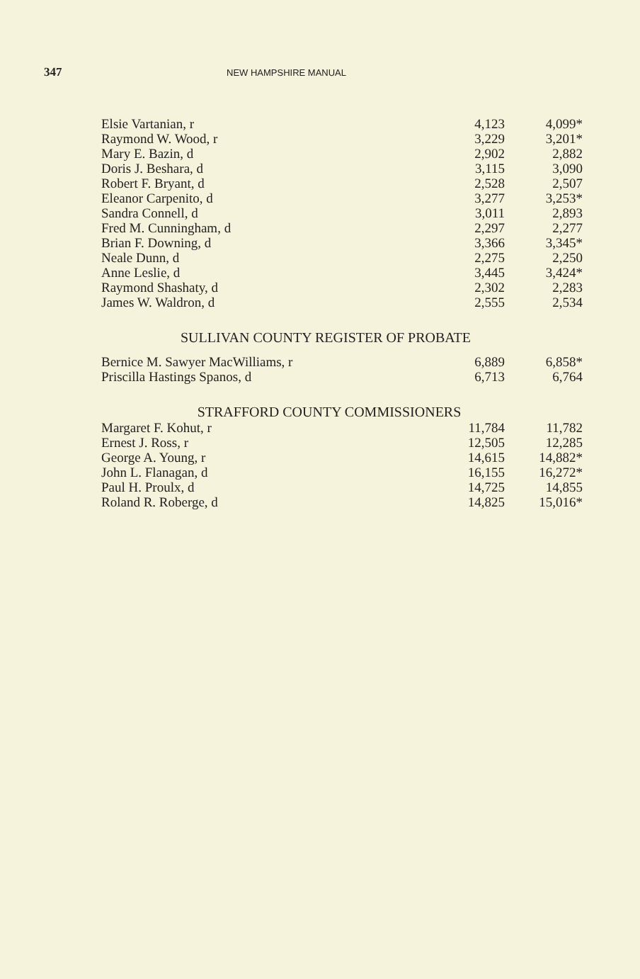347 NEW HAMPSHIRE MANUAL
| Elsie Vartanian, r | 4,123 | 4,099* |
| Raymond W. Wood, r | 3,229 | 3,201* |
| Mary E. Bazin, d | 2,902 | 2,882 |
| Doris J. Beshara, d | 3,115 | 3,090 |
| Robert F. Bryant, d | 2,528 | 2,507 |
| Eleanor Carpenito, d | 3,277 | 3,253* |
| Sandra Connell, d | 3,011 | 2,893 |
| Fred M. Cunningham, d | 2,297 | 2,277 |
| Brian F. Downing, d | 3,366 | 3,345* |
| Neale Dunn, d | 2,275 | 2,250 |
| Anne Leslie, d | 3,445 | 3,424* |
| Raymond Shashaty, d | 2,302 | 2,283 |
| James W. Waldron, d | 2,555 | 2,534 |
SULLIVAN COUNTY REGISTER OF PROBATE
| Bernice M. Sawyer MacWilliams, r | 6,889 | 6,858* |
| Priscilla Hastings Spanos, d | 6,713 | 6,764 |
STRAFFORD COUNTY COMMISSIONERS
| Margaret F. Kohut, r | 11,784 | 11,782 |
| Ernest J. Ross, r | 12,505 | 12,285 |
| George A. Young, r | 14,615 | 14,882* |
| John L. Flanagan, d | 16,155 | 16,272* |
| Paul H. Proulx, d | 14,725 | 14,855 |
| Roland R. Roberge, d | 14,825 | 15,016* |